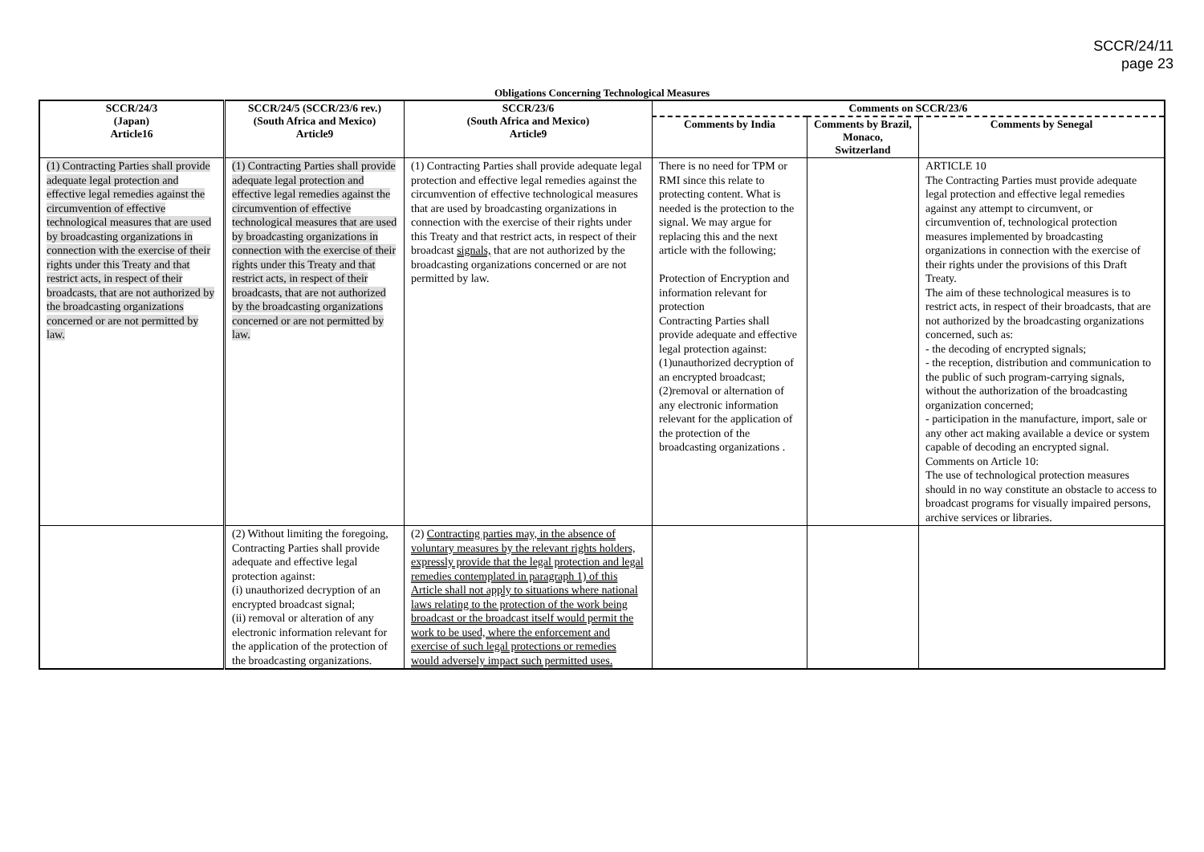SCCR/24/11
page 23
Obligations Concerning Technological Measures
| SCCR/24/3 (Japan) Article16 | SCCR/24/5 (SCCR/23/6 rev.) (South Africa and Mexico) Article9 | SCCR/23/6 (South Africa and Mexico) Article9 | Comments on SCCR/23/6 | | |
| --- | --- | --- | --- | --- | --- |
| | | | Comments by India | Comments by Brazil, Monaco, Switzerland | Comments by Senegal |
| (1) Contracting Parties shall provide adequate legal protection and effective legal remedies against the circumvention of effective technological measures that are used by broadcasting organizations in connection with the exercise of their rights under this Treaty and that restrict acts, in respect of their broadcasts, that are not authorized by the broadcasting organizations concerned or are not permitted by law. | (1) Contracting Parties shall provide adequate legal protection and effective legal remedies against the circumvention of effective technological measures that are used by broadcasting organizations in connection with the exercise of their rights under this Treaty and that restrict acts, in respect of their broadcasts, that are not authorized by the broadcasting organizations concerned or are not permitted by law. | (1) Contracting Parties shall provide adequate legal protection and effective legal remedies against the circumvention of effective technological measures that are used by broadcasting organizations in connection with the exercise of their rights under this Treaty and that restrict acts, in respect of their broadcast signals, that are not authorized by the broadcasting organizations concerned or are not permitted by law. | There is no need for TPM or RMI since this relate to protecting content. What is needed is the protection to the signal. We may argue for replacing this and the next article with the following; Protection of Encryption and information relevant for protection Contracting Parties shall provide adequate and effective legal protection against: (1)unauthorized decryption of an encrypted broadcast; (2)removal or alternation of any electronic information relevant for the application of the protection of the broadcasting organizations . | | ARTICLE 10 The Contracting Parties must provide adequate legal protection and effective legal remedies against any attempt to circumvent, or circumvention of, technological protection measures implemented by broadcasting organizations in connection with the exercise of their rights under the provisions of this Draft Treaty. The aim of these technological measures is to restrict acts, in respect of their broadcasts, that are not authorized by the broadcasting organizations concerned, such as: - the decoding of encrypted signals; - the reception, distribution and communication to the public of such program-carrying signals, without the authorization of the broadcasting organization concerned; - participation in the manufacture, import, sale or any other act making available a device or system capable of decoding an encrypted signal. Comments on Article 10: The use of technological protection measures should in no way constitute an obstacle to access to broadcast programs for visually impaired persons, archive services or libraries. |
| | (2) Without limiting the foregoing, Contracting Parties shall provide adequate and effective legal protection against: (i) unauthorized decryption of an encrypted broadcast signal; (ii) removal or alteration of any electronic information relevant for the application of the protection of the broadcasting organizations. | (2) Contracting parties may, in the absence of voluntary measures by the relevant rights holders, expressly provide that the legal protection and legal remedies contemplated in paragraph 1) of this Article shall not apply to situations where national laws relating to the protection of the work being broadcast or the broadcast itself would permit the work to be used, where the enforcement and exercise of such legal protections or remedies would adversely impact such permitted uses. | | | |